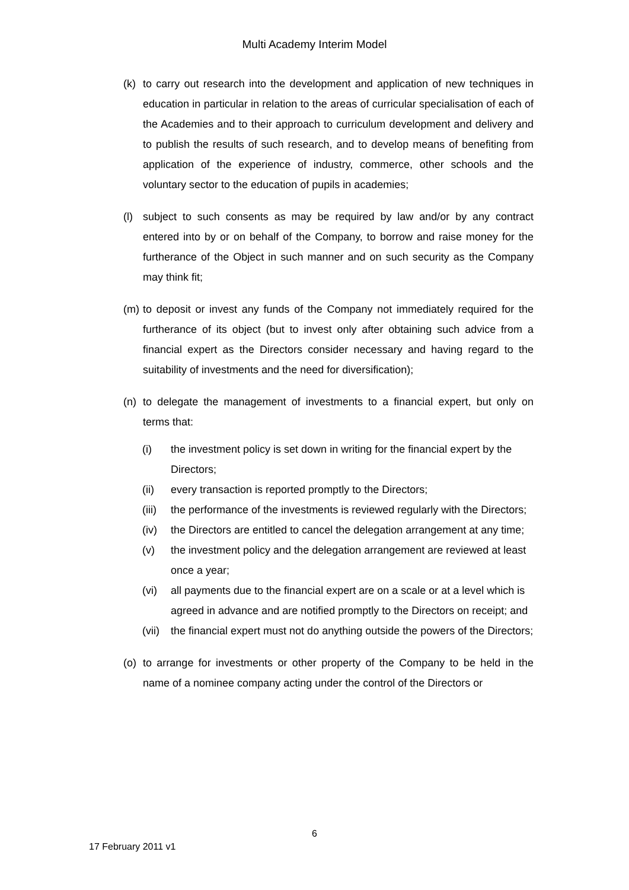Multi Academy Interim Model
(k) to carry out research into the development and application of new techniques in education in particular in relation to the areas of curricular specialisation of each of the Academies and to their approach to curriculum development and delivery and to publish the results of such research, and to develop means of benefiting from application of the experience of industry, commerce, other schools and the voluntary sector to the education of pupils in academies;
(l) subject to such consents as may be required by law and/or by any contract entered into by or on behalf of the Company, to borrow and raise money for the furtherance of the Object in such manner and on such security as the Company may think fit;
(m) to deposit or invest any funds of the Company not immediately required for the furtherance of its object (but to invest only after obtaining such advice from a financial expert as the Directors consider necessary and having regard to the suitability of investments and the need for diversification);
(n) to delegate the management of investments to a financial expert, but only on terms that:
(i) the investment policy is set down in writing for the financial expert by the Directors;
(ii) every transaction is reported promptly to the Directors;
(iii)
the performance of the investments is reviewed regularly with the Directors;
(iv) the Directors are entitled to cancel the delegation arrangement at any time;
(v) the investment policy and the delegation arrangement are reviewed at least once a year;
(vi) all payments due to the financial expert are on a scale or at a level which is agreed in advance and are notified promptly to the Directors on receipt; and
(vii)
the financial expert must not do anything outside the powers of the Directors;
(o) to arrange for investments or other property of the Company to be held in the name of a nominee company acting under the control of the Directors or
6
17 February 2011 v1